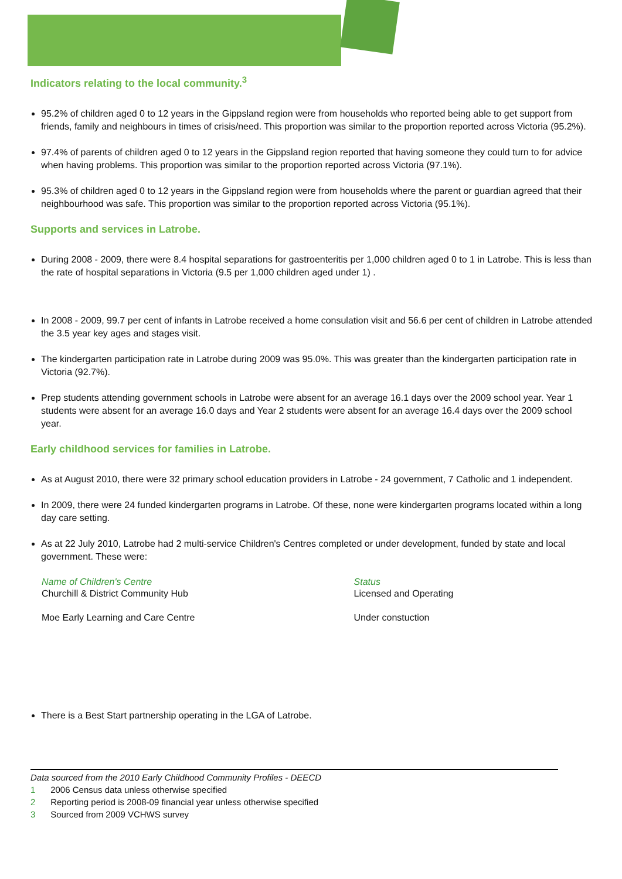Indicators relating to the local community.<sup>3</sup>
95.2% of children aged 0 to 12 years in the Gippsland region were from households who reported being able to get support from friends, family and neighbours in times of crisis/need. This proportion was similar to the proportion reported across Victoria (95.2%).
97.4% of parents of children aged 0 to 12 years in the Gippsland region reported that having someone they could turn to for advice when having problems. This proportion was similar to the proportion reported across Victoria (97.1%).
95.3% of children aged 0 to 12 years in the Gippsland region were from households where the parent or guardian agreed that their neighbourhood was safe. This proportion was similar to the proportion reported across Victoria (95.1%).
Supports and services in Latrobe.
During 2008 - 2009, there were 8.4 hospital separations for gastroenteritis per 1,000 children aged 0 to 1 in Latrobe. This is less than the rate of hospital separations in Victoria (9.5 per 1,000 children aged under 1) .
In 2008 - 2009, 99.7 per cent of infants in Latrobe received a home consulation visit and 56.6 per cent of children in Latrobe attended the 3.5 year key ages and stages visit.
The kindergarten participation rate in Latrobe during 2009 was 95.0%. This was greater than the kindergarten participation rate in Victoria (92.7%).
Prep students attending government schools in Latrobe were absent for an average 16.1 days over the 2009 school year. Year 1 students were absent for an average 16.0 days and Year 2 students were absent for an average 16.4 days over the 2009 school year.
Early childhood services for families in Latrobe.
As at August 2010, there were 32 primary school education providers in Latrobe - 24 government, 7 Catholic and 1 independent.
In 2009, there were 24 funded kindergarten programs in Latrobe. Of these, none were kindergarten programs located within a long day care setting.
As at 22 July 2010, Latrobe had 2 multi-service Children's Centres completed or under development, funded by state and local government. These were:
| Name of Children's Centre | Status |
| --- | --- |
| Churchill & District Community Hub | Licensed and Operating |
| Moe Early Learning and Care Centre | Under constuction |
There is a Best Start partnership operating in the LGA of Latrobe.
Data sourced from the 2010 Early Childhood Community Profiles - DEECD
1 2006 Census data unless otherwise specified
2 Reporting period is 2008-09 financial year unless otherwise specified
3 Sourced from 2009 VCHWS survey